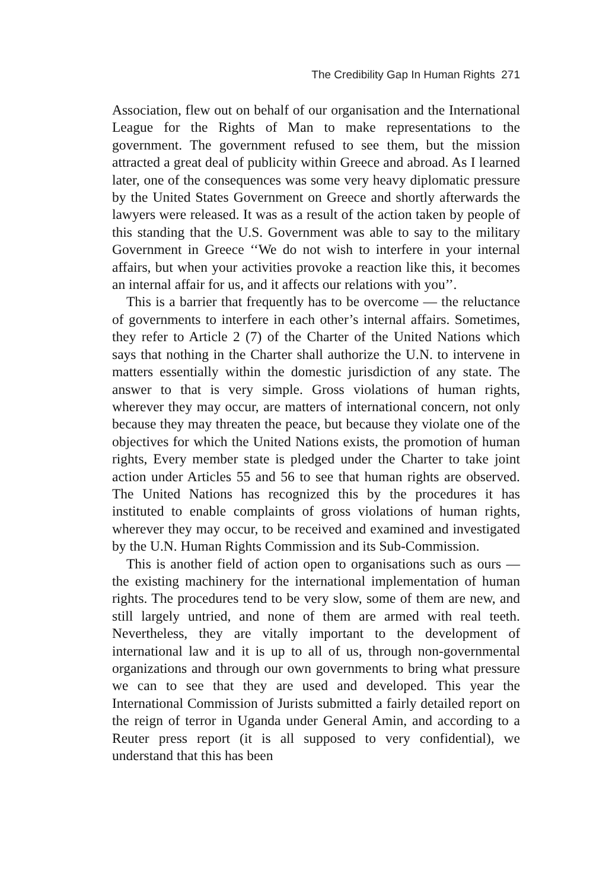The Credibility Gap In Human Rights 271
Association, flew out on behalf of our organisation and the International League for the Rights of Man to make representations to the government. The government refused to see them, but the mission attracted a great deal of publicity within Greece and abroad. As I learned later, one of the consequences was some very heavy diplomatic pressure by the United States Government on Greece and shortly afterwards the lawyers were released. It was as a result of the action taken by people of this standing that the U.S. Government was able to say to the military Government in Greece ‘‘We do not wish to interfere in your internal affairs, but when your activities provoke a reaction like this, it becomes an internal affair for us, and it affects our relations with you’’.
This is a barrier that frequently has to be overcome — the reluctance of governments to interfere in each other’s internal affairs. Sometimes, they refer to Article 2 (7) of the Charter of the United Nations which says that nothing in the Charter shall authorize the U.N. to intervene in matters essentially within the domestic jurisdiction of any state. The answer to that is very simple. Gross violations of human rights, wherever they may occur, are matters of international concern, not only because they may threaten the peace, but because they violate one of the objectives for which the United Nations exists, the promotion of human rights, Every member state is pledged under the Charter to take joint action under Articles 55 and 56 to see that human rights are observed. The United Nations has recognized this by the procedures it has instituted to enable complaints of gross violations of human rights, wherever they may occur, to be received and examined and investigated by the U.N. Human Rights Commission and its Sub-Commission.
This is another field of action open to organisations such as ours — the existing machinery for the international implementation of human rights. The procedures tend to be very slow, some of them are new, and still largely untried, and none of them are armed with real teeth. Nevertheless, they are vitally important to the development of international law and it is up to all of us, through non-governmental organizations and through our own governments to bring what pressure we can to see that they are used and developed. This year the International Commission of Jurists submitted a fairly detailed report on the reign of terror in Uganda under General Amin, and according to a Reuter press report (it is all supposed to very confidential), we understand that this has been